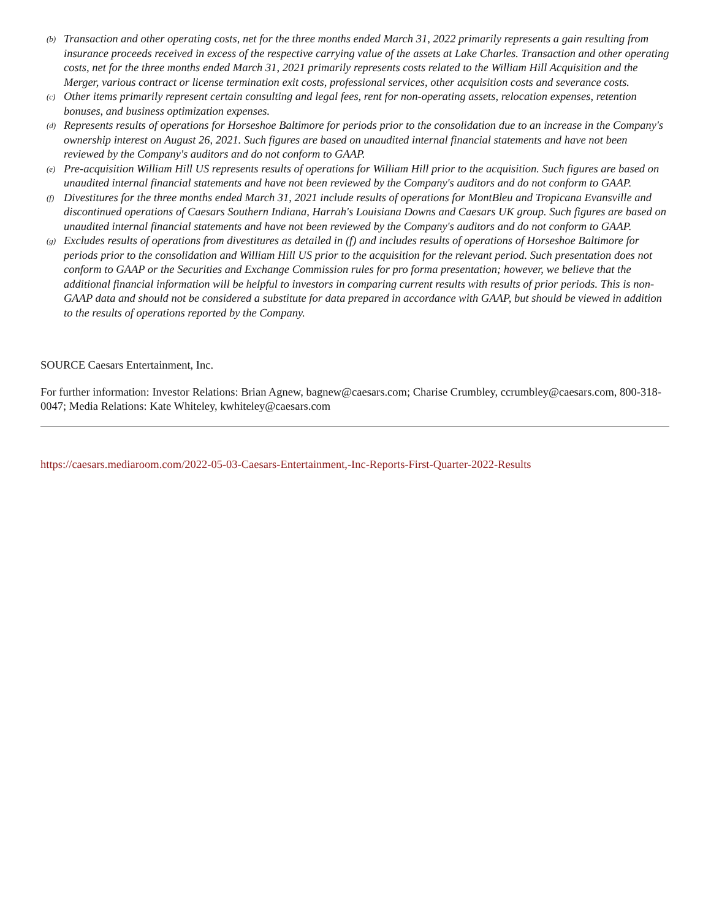(b) Transaction and other operating costs, net for the three months ended March 31, 2022 primarily represents a gain resulting from insurance proceeds received in excess of the respective carrying value of the assets at Lake Charles. Transaction and other operating costs, net for the three months ended March 31, 2021 primarily represents costs related to the William Hill Acquisition and the Merger, various contract or license termination exit costs, professional services, other acquisition costs and severance costs.
(c) Other items primarily represent certain consulting and legal fees, rent for non-operating assets, relocation expenses, retention bonuses, and business optimization expenses.
(d) Represents results of operations for Horseshoe Baltimore for periods prior to the consolidation due to an increase in the Company's ownership interest on August 26, 2021. Such figures are based on unaudited internal financial statements and have not been reviewed by the Company's auditors and do not conform to GAAP.
(e) Pre-acquisition William Hill US represents results of operations for William Hill prior to the acquisition. Such figures are based on unaudited internal financial statements and have not been reviewed by the Company's auditors and do not conform to GAAP.
(f) Divestitures for the three months ended March 31, 2021 include results of operations for MontBleu and Tropicana Evansville and discontinued operations of Caesars Southern Indiana, Harrah's Louisiana Downs and Caesars UK group. Such figures are based on unaudited internal financial statements and have not been reviewed by the Company's auditors and do not conform to GAAP.
(g) Excludes results of operations from divestitures as detailed in (f) and includes results of operations of Horseshoe Baltimore for periods prior to the consolidation and William Hill US prior to the acquisition for the relevant period. Such presentation does not conform to GAAP or the Securities and Exchange Commission rules for pro forma presentation; however, we believe that the additional financial information will be helpful to investors in comparing current results with results of prior periods. This is non-GAAP data and should not be considered a substitute for data prepared in accordance with GAAP, but should be viewed in addition to the results of operations reported by the Company.
SOURCE Caesars Entertainment, Inc.
For further information: Investor Relations: Brian Agnew, bagnew@caesars.com; Charise Crumbley, ccrumbley@caesars.com, 800-318-0047; Media Relations: Kate Whiteley, kwhiteley@caesars.com
https://caesars.mediaroom.com/2022-05-03-Caesars-Entertainment,-Inc-Reports-First-Quarter-2022-Results